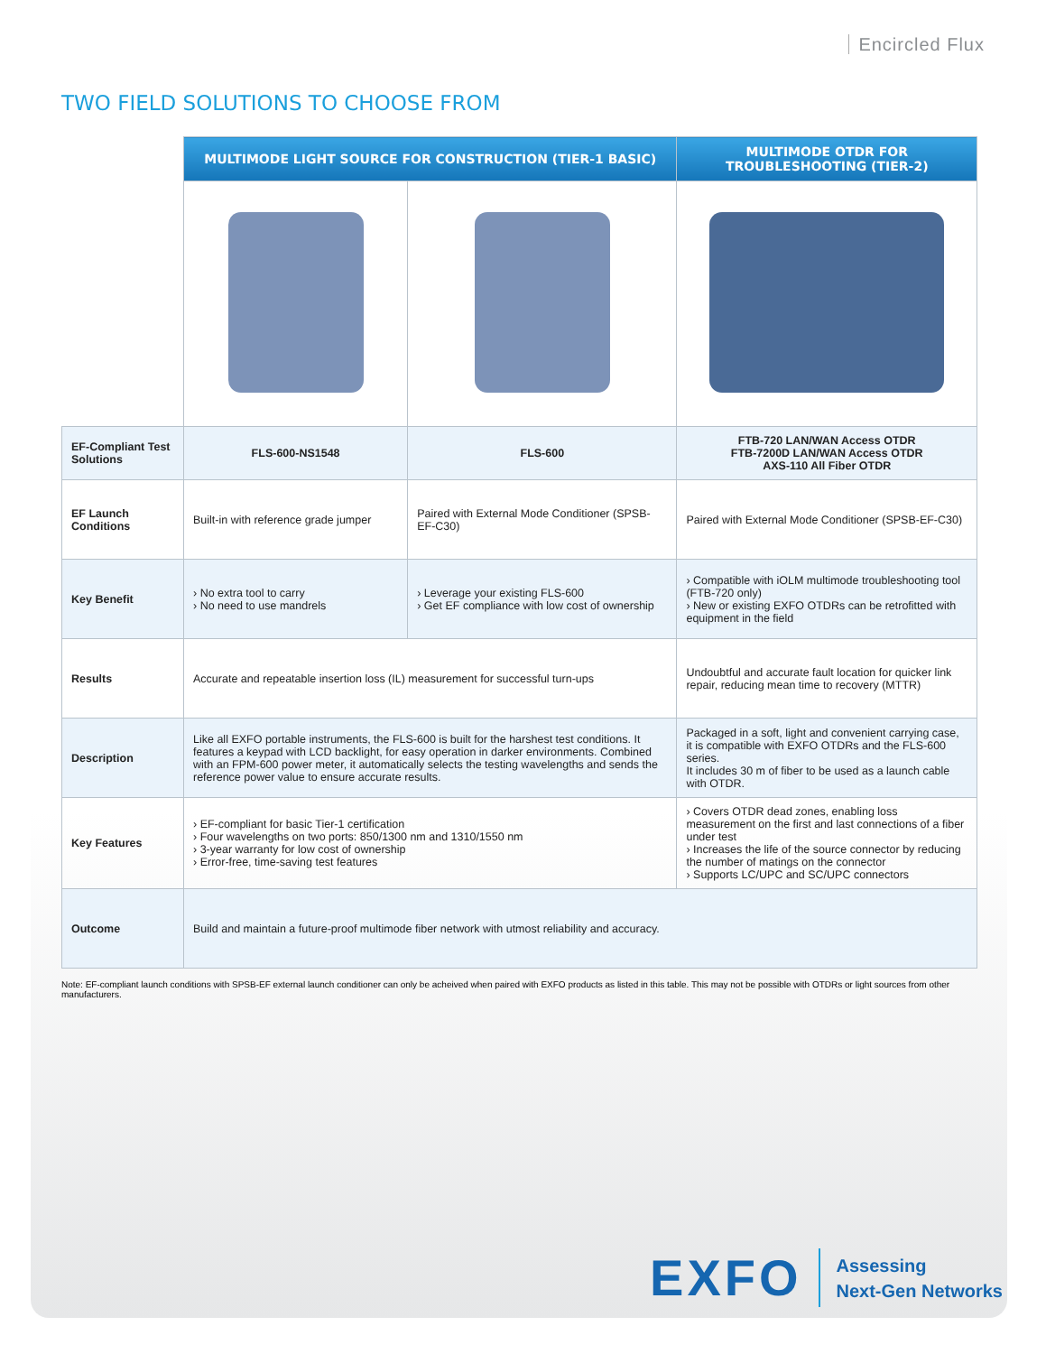Encircled Flux
TWO FIELD SOLUTIONS TO CHOOSE FROM
| | MULTIMODE LIGHT SOURCE FOR CONSTRUCTION (TIER-1 BASIC) | | MULTIMODE OTDR FOR TROUBLESHOOTING (TIER-2) |
| EF-Compliant Test Solutions | FLS-600-NS1548 | FLS-600 | FTB-720 LAN/WAN Access OTDR FTB-7200D LAN/WAN Access OTDR AXS-110 All Fiber OTDR |
| EF Launch Conditions | Built-in with reference grade jumper | Paired with External Mode Conditioner (SPSB-EF-C30) | Paired with External Mode Conditioner (SPSB-EF-C30) |
| Key Benefit | › No extra tool to carry › No need to use mandrels | › Leverage your existing FLS-600 › Get EF compliance with low cost of ownership | › Compatible with iOLM multimode troubleshooting tool (FTB-720 only) › New or existing EXFO OTDRs can be retrofitted with equipment in the field |
| Results | Accurate and repeatable insertion loss (IL) measurement for successful turn-ups | | Undoubtful and accurate fault location for quicker link repair, reducing mean time to recovery (MTTR) |
| Description | Like all EXFO portable instruments, the FLS-600 is built for the harshest test conditions. It features a keypad with LCD backlight, for easy operation in darker environments. Combined with an FPM-600 power meter, it automatically selects the testing wavelengths and sends the reference power value to ensure accurate results. | | Packaged in a soft, light and convenient carrying case, it is compatible with EXFO OTDRs and the FLS-600 series. It includes 30 m of fiber to be used as a launch cable with OTDR. |
| Key Features | › EF-compliant for basic Tier-1 certification › Four wavelengths on two ports: 850/1300 nm and 1310/1550 nm › 3-year warranty for low cost of ownership › Error-free, time-saving test features | | › Covers OTDR dead zones, enabling loss measurement on the first and last connections of a fiber under test › Increases the life of the source connector by reducing the number of matings on the connector › Supports LC/UPC and SC/UPC connectors |
| Outcome | Build and maintain a future-proof multimode fiber network with utmost reliability and accuracy. | | |
Note: EF-compliant launch conditions with SPSB-EF external launch conditioner can only be acheived when paired with EXFO products as listed in this table. This may not be possible with OTDRs or light sources from other manufacturers.
EXFO
Assessing
Next-Gen Networks